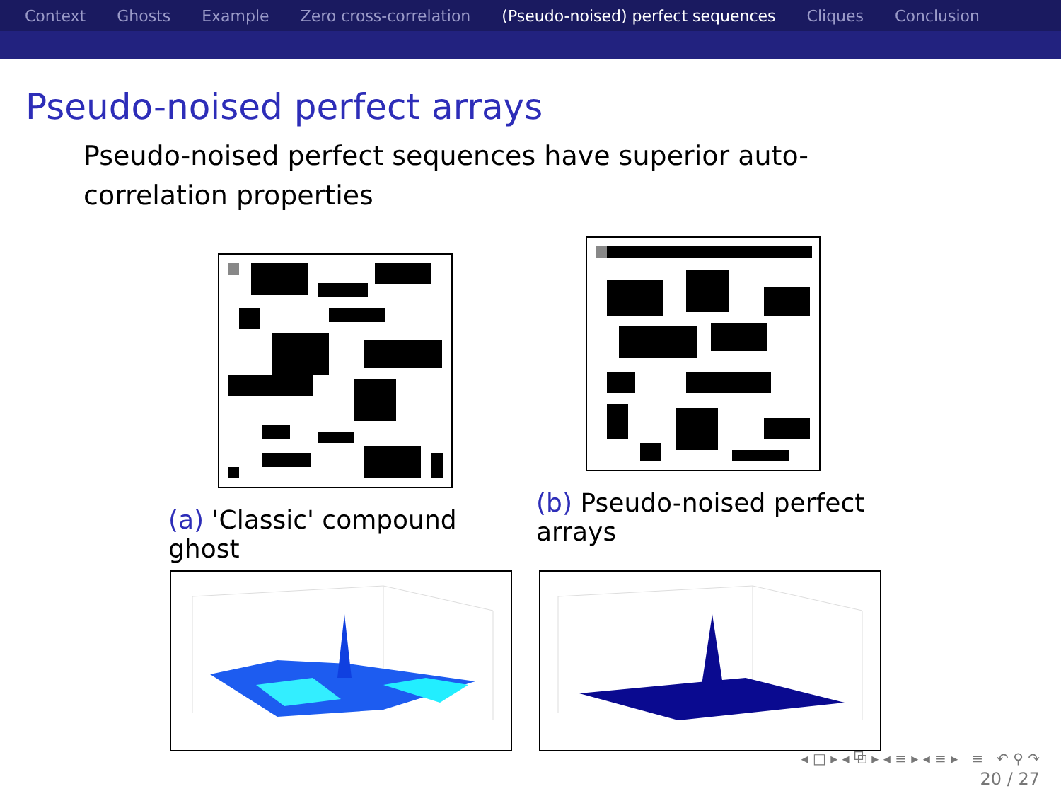Context Ghosts Example Zero cross-correlation (Pseudo-noised) perfect sequences Cliques Conclusion
Pseudo-noised perfect arrays
Pseudo-noised perfect sequences have superior auto-correlation properties
(a) 'Classic' compound ghost (b) Pseudo-noised perfect arrays
◂ □ ▸ ◂ ⧉ ▸ ◂ ≡ ▸ ◂ ≡ ▸ ≡ ↶ ⚲ ↷
20 / 27